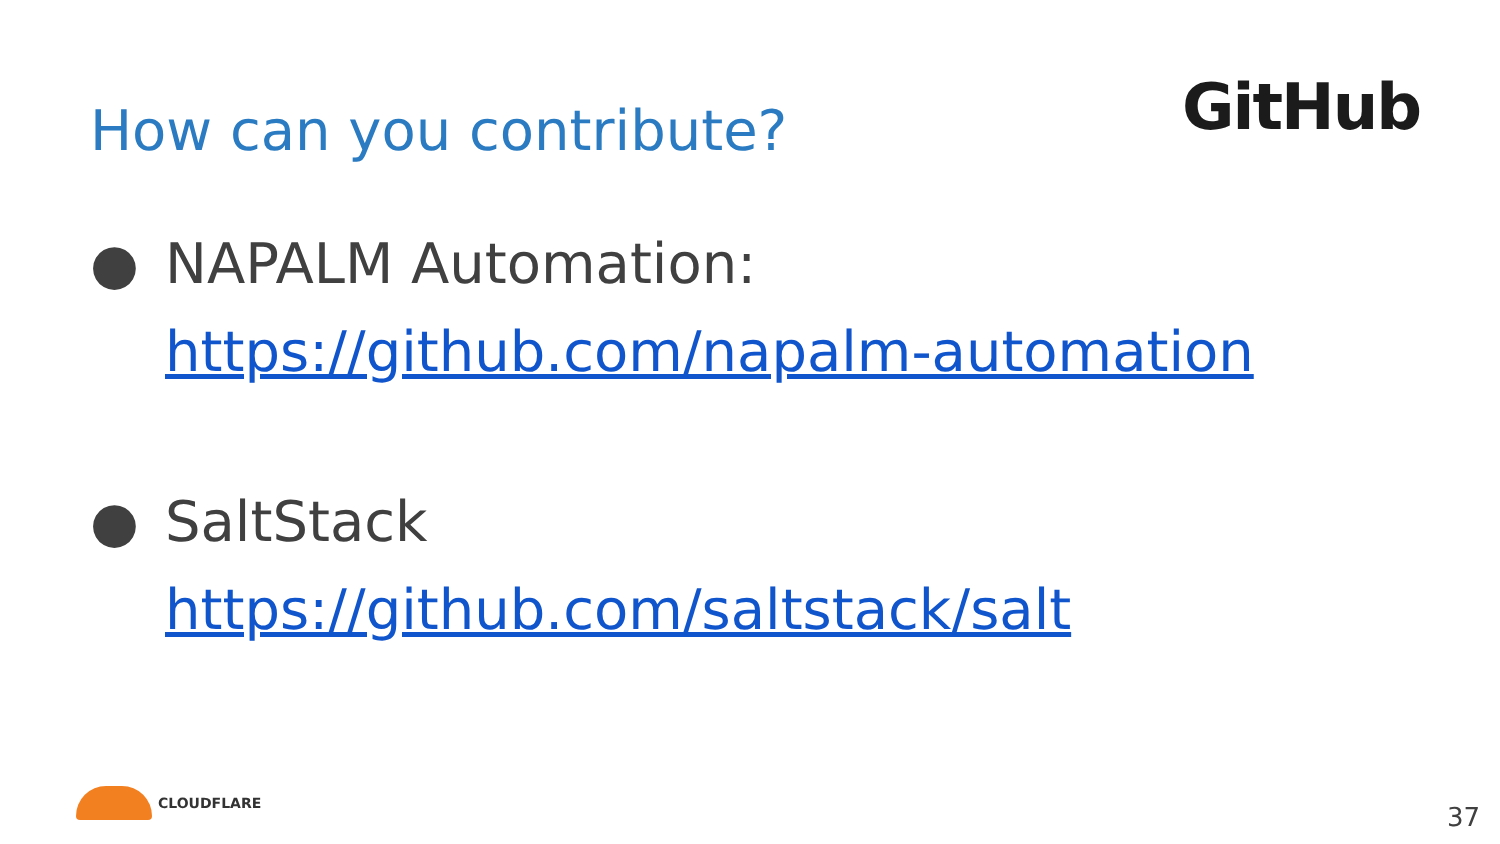How can you contribute?
GitHub
● NAPALM Automation:
https://github.com/napalm-automation
● SaltStack
https://github.com/saltstack/salt
CLOUDFLARE 37